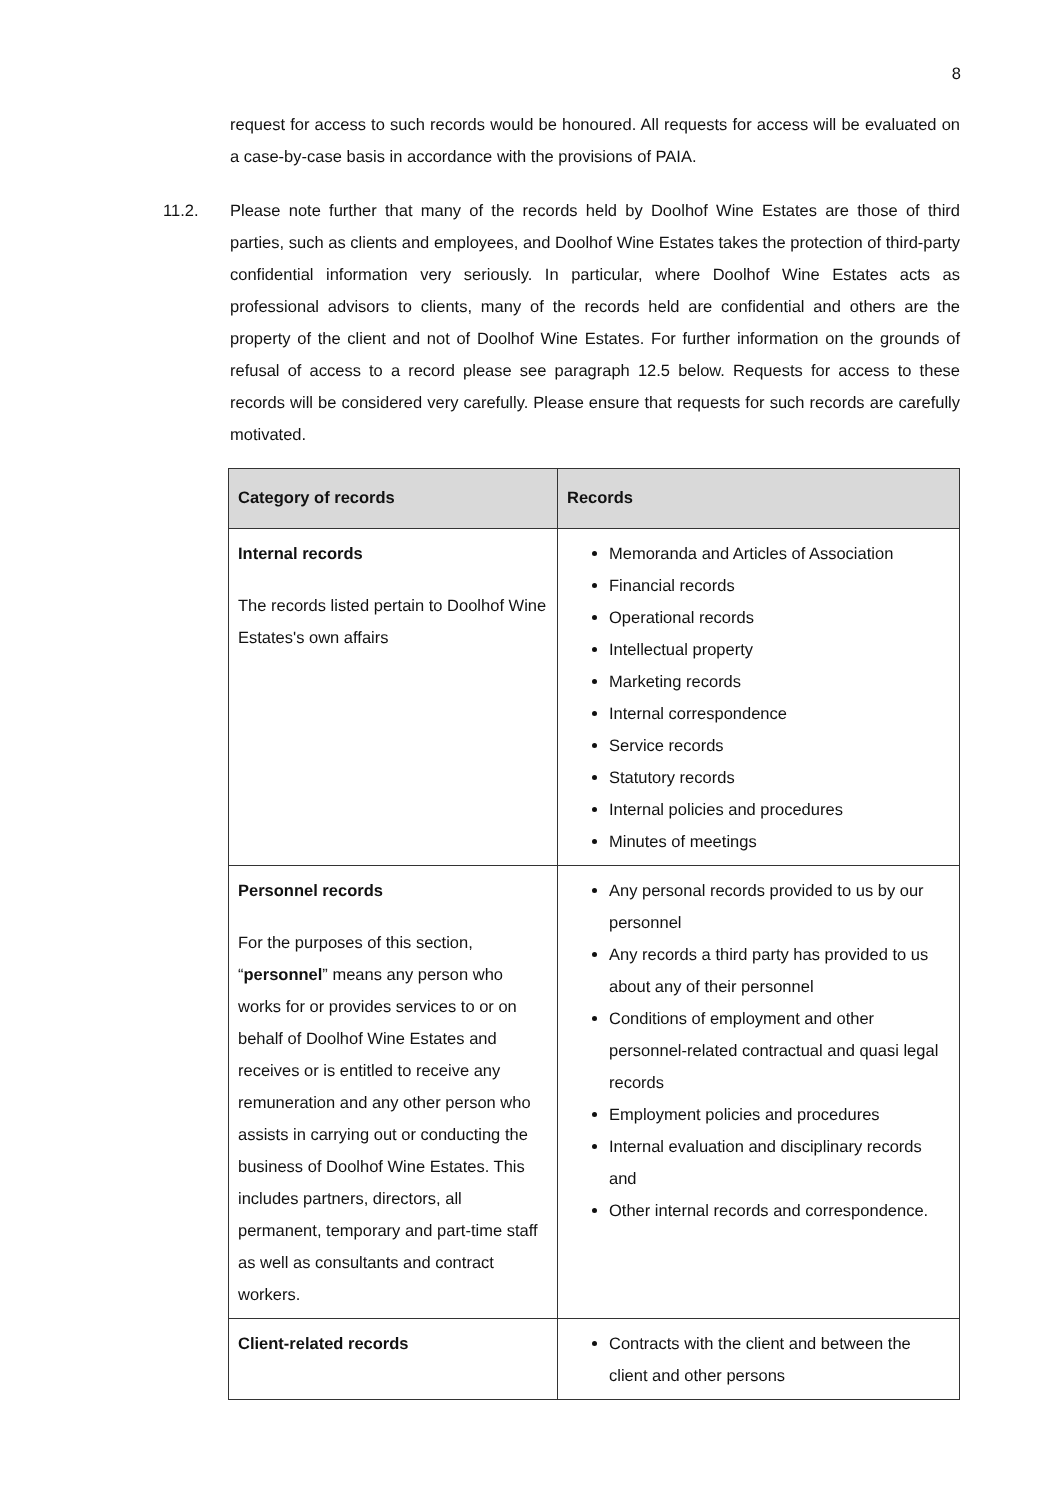8
request for access to such records would be honoured. All requests for access will be evaluated on a case-by-case basis in accordance with the provisions of PAIA.
11.2. Please note further that many of the records held by Doolhof Wine Estates are those of third parties, such as clients and employees, and Doolhof Wine Estates takes the protection of third-party confidential information very seriously. In particular, where Doolhof Wine Estates acts as professional advisors to clients, many of the records held are confidential and others are the property of the client and not of Doolhof Wine Estates. For further information on the grounds of refusal of access to a record please see paragraph 12.5 below. Requests for access to these records will be considered very carefully. Please ensure that requests for such records are carefully motivated.
| Category of records | Records |
| --- | --- |
| Internal records The records listed pertain to Doolhof Wine Estates's own affairs | Memoranda and Articles of Association Financial records Operational records Intellectual property Marketing records Internal correspondence Service records Statutory records Internal policies and procedures Minutes of meetings |
| Personnel records For the purposes of this section, “ personnel ” means any person who works for or provides services to or on behalf of Doolhof Wine Estates and receives or is entitled to receive any remuneration and any other person who assists in carrying out or conducting the business of Doolhof Wine Estates. This includes partners, directors, all permanent, temporary and part-time staff as well as consultants and contract workers. | Any personal records provided to us by our personnel Any records a third party has provided to us about any of their personnel Conditions of employment and other personnel-related contractual and quasi legal records Employment policies and procedures Internal evaluation and disciplinary records and Other internal records and correspondence. |
| Client-related records | Contracts with the client and between the client and other persons |